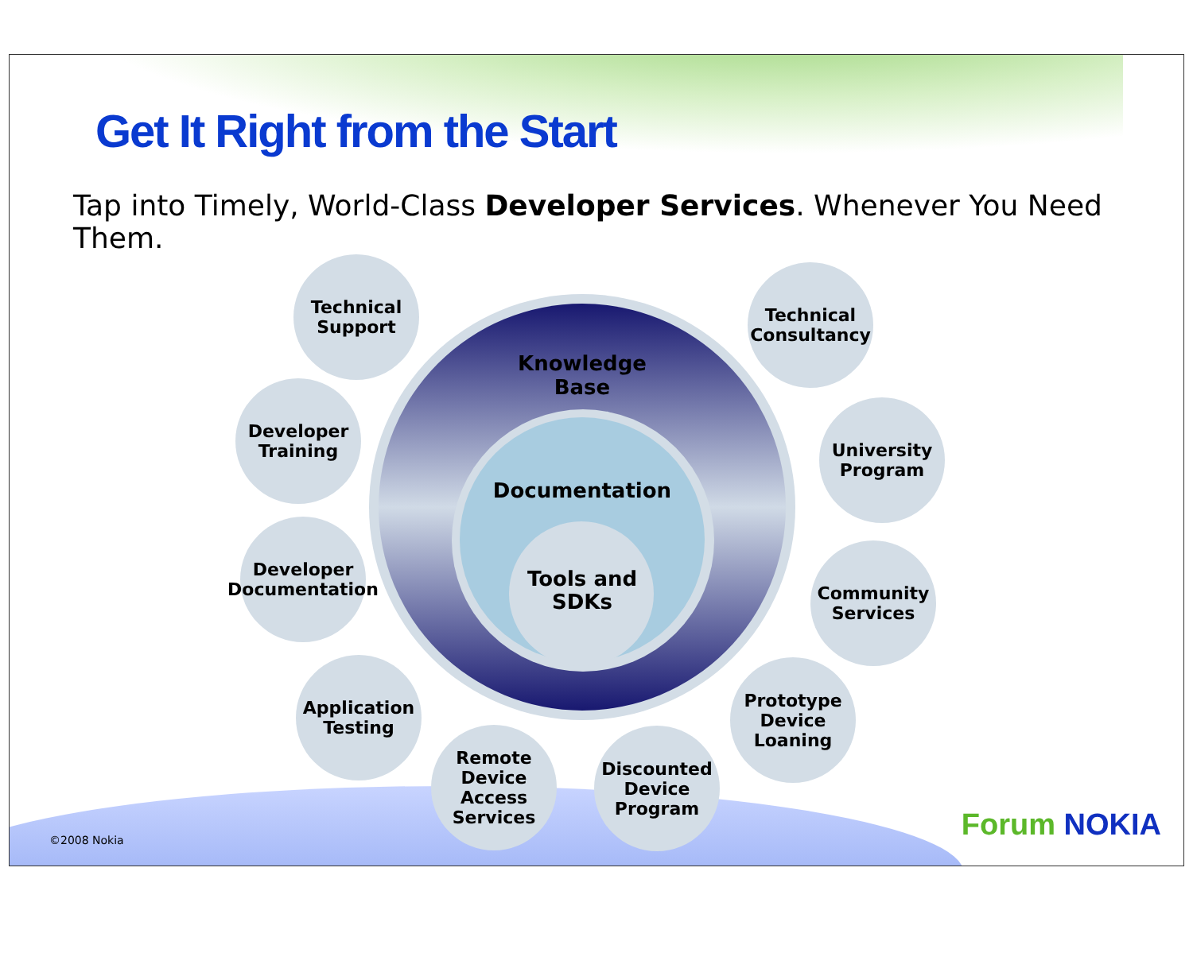Get It Right from the Start
Tap into Timely, World-Class Developer Services. Whenever You Need Them.
Knowledge Base
Documentation
Tools and
SDKs
Technical
Support
Technical
Consultancy
Developer
Training
University
Program
Developer
Documentation
Community
Services
Application
Testing
Prototype
Device
Loaning
Remote
Device
Access
Services
Discounted
Device
Program
©2008 Nokia Forum NOKIA